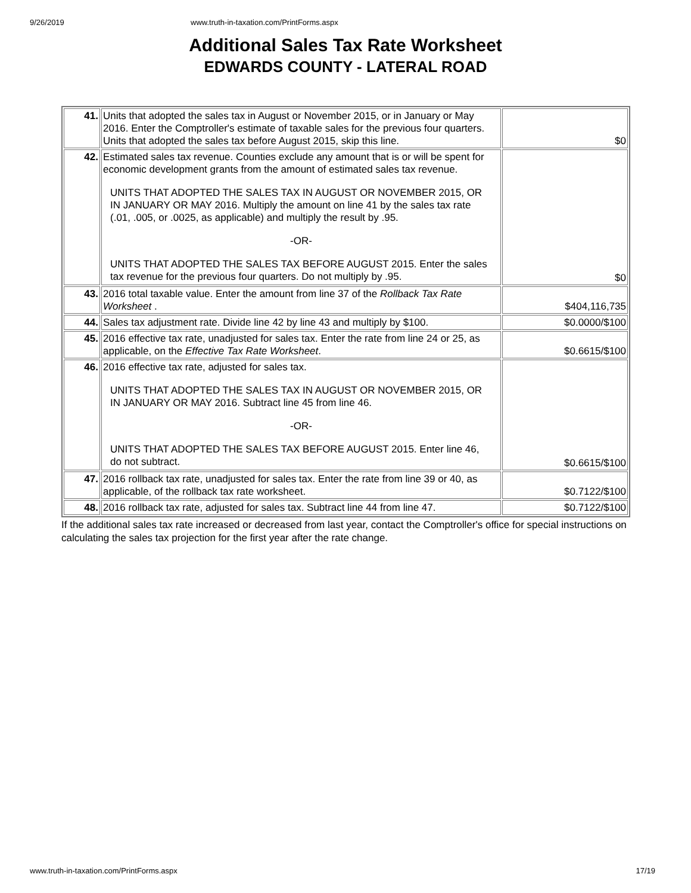9/26/2019 www.truth-in-taxation.com/PrintForms.aspx
Additional Sales Tax Rate Worksheet
EDWARDS COUNTY - LATERAL ROAD
| 41. | Units that adopted the sales tax in August or November 2015, or in January or May 2016. Enter the Comptroller's estimate of taxable sales for the previous four quarters. Units that adopted the sales tax before August 2015, skip this line. | $0 |
| 42. | Estimated sales tax revenue. Counties exclude any amount that is or will be spent for economic development grants from the amount of estimated sales tax revenue. UNITS THAT ADOPTED THE SALES TAX IN AUGUST OR NOVEMBER 2015, OR IN JANUARY OR MAY 2016. Multiply the amount on line 41 by the sales tax rate (.01, .005, or .0025, as applicable) and multiply the result by .95. -OR- UNITS THAT ADOPTED THE SALES TAX BEFORE AUGUST 2015. Enter the sales tax revenue for the previous four quarters. Do not multiply by .95. | $0 |
| 43. | 2016 total taxable value. Enter the amount from line 37 of the Rollback Tax Rate Worksheet . | $404,116,735 |
| 44. | Sales tax adjustment rate. Divide line 42 by line 43 and multiply by $100. | $0.0000/$100 |
| 45. | 2016 effective tax rate, unadjusted for sales tax. Enter the rate from line 24 or 25, as applicable, on the Effective Tax Rate Worksheet . | $0.6615/$100 |
| 46. | 2016 effective tax rate, adjusted for sales tax. UNITS THAT ADOPTED THE SALES TAX IN AUGUST OR NOVEMBER 2015, OR IN JANUARY OR MAY 2016. Subtract line 45 from line 46. -OR- UNITS THAT ADOPTED THE SALES TAX BEFORE AUGUST 2015. Enter line 46, do not subtract. | $0.6615/$100 |
| 47. | 2016 rollback tax rate, unadjusted for sales tax. Enter the rate from line 39 or 40, as applicable, of the rollback tax rate worksheet. | $0.7122/$100 |
| 48. | 2016 rollback tax rate, adjusted for sales tax. Subtract line 44 from line 47. | $0.7122/$100 |
If the additional sales tax rate increased or decreased from last year, contact the Comptroller's office for special instructions on calculating the sales tax projection for the first year after the rate change.
www.truth-in-taxation.com/PrintForms.aspx 17/19